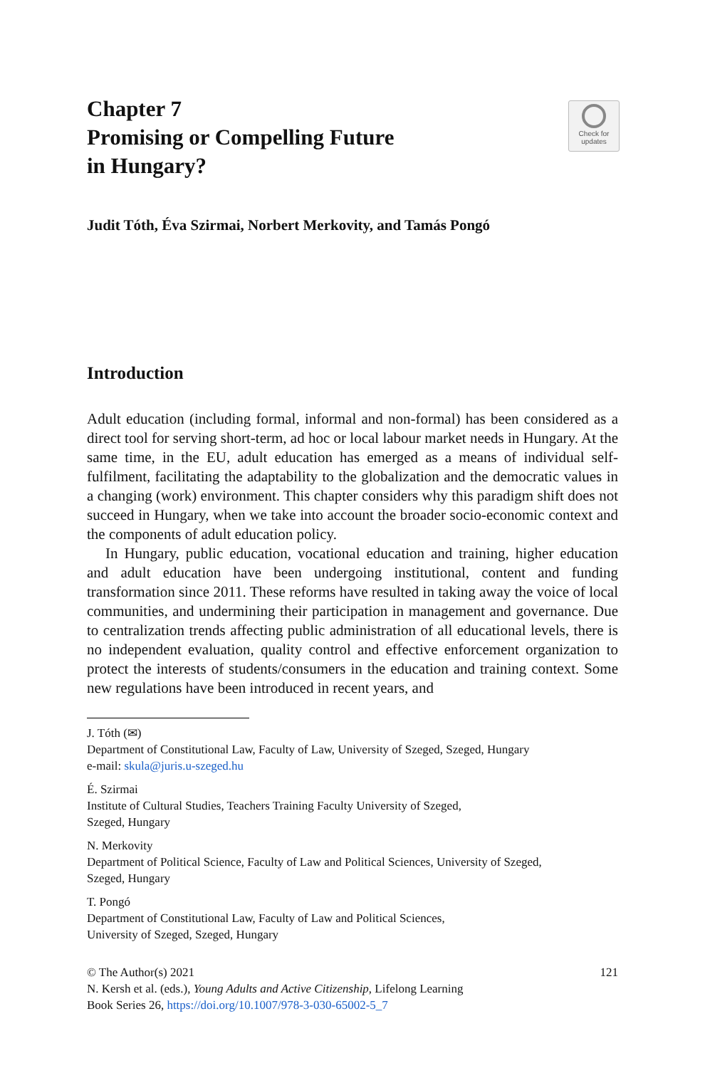Chapter 7
Promising or Compelling Future
in Hungary?
Check for
updates
Judit Tóth, Éva Szirmai, Norbert Merkovity, and Tamás Pongó
Introduction
Adult education (including formal, informal and non-formal) has been considered as a direct tool for serving short-term, ad hoc or local labour market needs in Hungary. At the same time, in the EU, adult education has emerged as a means of individual self-fulfilment, facilitating the adaptability to the globalization and the democratic values in a changing (work) environment. This chapter considers why this paradigm shift does not succeed in Hungary, when we take into account the broader socio-economic context and the components of adult education policy.
In Hungary, public education, vocational education and training, higher education and adult education have been undergoing institutional, content and funding transformation since 2011. These reforms have resulted in taking away the voice of local communities, and undermining their participation in management and governance. Due to centralization trends affecting public administration of all educational levels, there is no independent evaluation, quality control and effective enforcement organization to protect the interests of students/consumers in the education and training context. Some new regulations have been introduced in recent years, and
J. Tóth (✉)
Department of Constitutional Law, Faculty of Law, University of Szeged, Szeged, Hungary
e-mail: skula@juris.u-szeged.hu
É. Szirmai
Institute of Cultural Studies, Teachers Training Faculty University of Szeged,
Szeged, Hungary
N. Merkovity
Department of Political Science, Faculty of Law and Political Sciences, University of Szeged,
Szeged, Hungary
T. Pongó
Department of Constitutional Law, Faculty of Law and Political Sciences,
University of Szeged, Szeged, Hungary
© The Author(s) 2021 121
N. Kersh et al. (eds.), Young Adults and Active Citizenship, Lifelong Learning
Book Series 26, https://doi.org/10.1007/978-3-030-65002-5_7